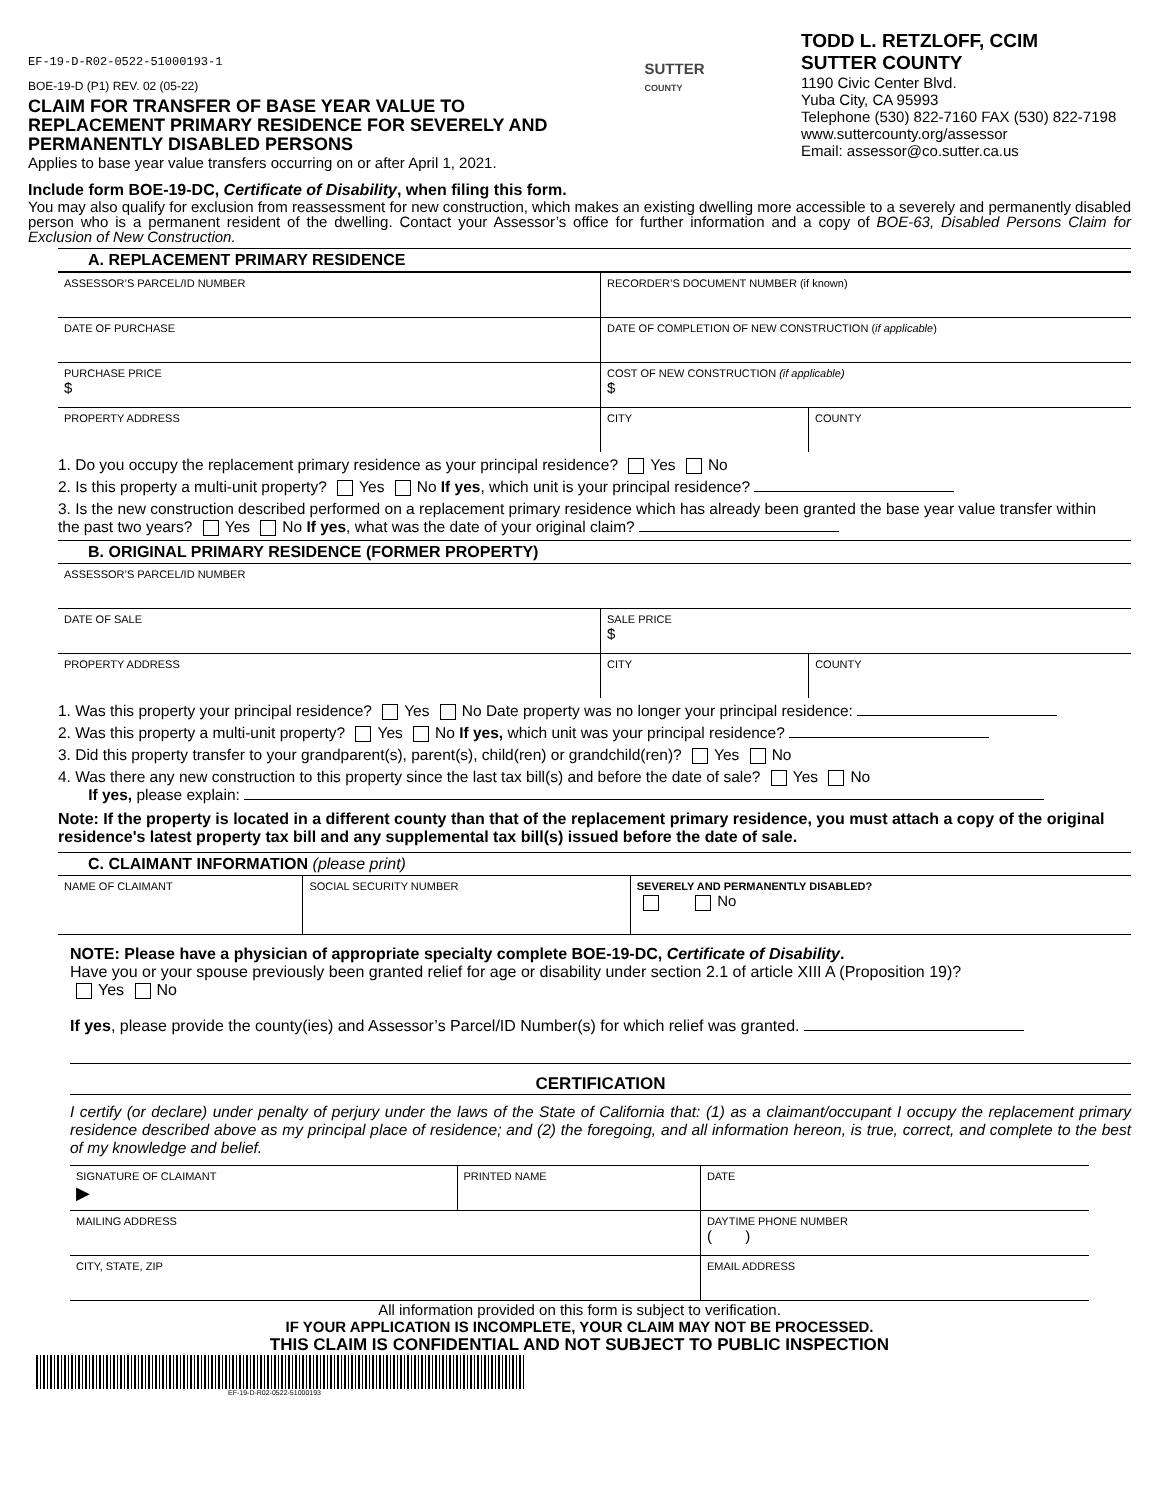EF-19-D-R02-0522-51000193-1
BOE-19-D (P1) REV. 02 (05-22)
CLAIM FOR TRANSFER OF BASE YEAR VALUE TO REPLACEMENT PRIMARY RESIDENCE FOR SEVERELY AND PERMANENTLY DISABLED PERSONS
Applies to base year value transfers occurring on or after April 1, 2021.
SUTTER
COUNTY
TODD L. RETZLOFF, CCIM
SUTTER COUNTY
1190 Civic Center Blvd.
Yuba City, CA 95993
Telephone (530) 822-7160 FAX (530) 822-7198
www.suttercounty.org/assessor
Email: assessor@co.sutter.ca.us
Include form BOE-19-DC, Certificate of Disability, when filing this form.
You may also qualify for exclusion from reassessment for new construction, which makes an existing dwelling more accessible to a severely and permanently disabled person who is a permanent resident of the dwelling. Contact your Assessor’s office for further information and a copy of BOE-63, Disabled Persons Claim for Exclusion of New Construction.
A. REPLACEMENT PRIMARY RESIDENCE
| ASSESSOR’S PARCEL/ID NUMBER | RECORDER’S DOCUMENT NUMBER (if known) | |
| DATE OF PURCHASE | DATE OF COMPLETION OF NEW CONSTRUCTION ( if applicable ) | |
| PURCHASE PRICE $ | COST OF NEW CONSTRUCTION (if applicable) $ | |
| PROPERTY ADDRESS | CITY | COUNTY |
1. Do you occupy the replacement primary residence as your principal residence? Yes No
2. Is this property a multi-unit property? Yes No If yes, which unit is your principal residence?
3. Is the new construction described performed on a replacement primary residence which has already been granted the base year value transfer within the past two years? Yes No If yes, what was the date of your original claim?
B. ORIGINAL PRIMARY RESIDENCE (FORMER PROPERTY)
| ASSESSOR’S PARCEL/ID NUMBER | | |
| DATE OF SALE | SALE PRICE $ | |
| PROPERTY ADDRESS | CITY | COUNTY |
1. Was this property your principal residence? Yes No Date property was no longer your principal residence:
2. Was this property a multi-unit property? Yes No If yes, which unit was your principal residence?
3. Did this property transfer to your grandparent(s), parent(s), child(ren) or grandchild(ren)? Yes No
4. Was there any new construction to this property since the last tax bill(s) and before the date of sale? Yes No
If yes, please explain:
Note: If the property is located in a different county than that of the replacement primary residence, you must attach a copy of the original residence's latest property tax bill and any supplemental tax bill(s) issued before the date of sale.
C. CLAIMANT INFORMATION (please print)
| NAME OF CLAIMANT | SOCIAL SECURITY NUMBER | SEVERELY AND PERMANENTLY DISABLED? No |
NOTE: Please have a physician of appropriate specialty complete BOE-19-DC, Certificate of Disability.
Have you or your spouse previously been granted relief for age or disability under section 2.1 of article XIII A (Proposition 19)?
Yes No
If yes, please provide the county(ies) and Assessor’s Parcel/ID Number(s) for which relief was granted.
CERTIFICATION
I certify (or declare) under penalty of perjury under the laws of the State of California that: (1) as a claimant/occupant I occupy the replacement primary residence described above as my principal place of residence; and (2) the foregoing, and all information hereon, is true, correct, and complete to the best of my knowledge and belief.
| SIGNATURE OF CLAIMANT ▶ | PRINTED NAME | DATE |
| MAILING ADDRESS | | DAYTIME PHONE NUMBER ( ) |
| CITY, STATE, ZIP | | EMAIL ADDRESS |
All information provided on this form is subject to verification.
IF YOUR APPLICATION IS INCOMPLETE, YOUR CLAIM MAY NOT BE PROCESSED.
THIS CLAIM IS CONFIDENTIAL AND NOT SUBJECT TO PUBLIC INSPECTION
EF-19-D-R02-0522-51000193